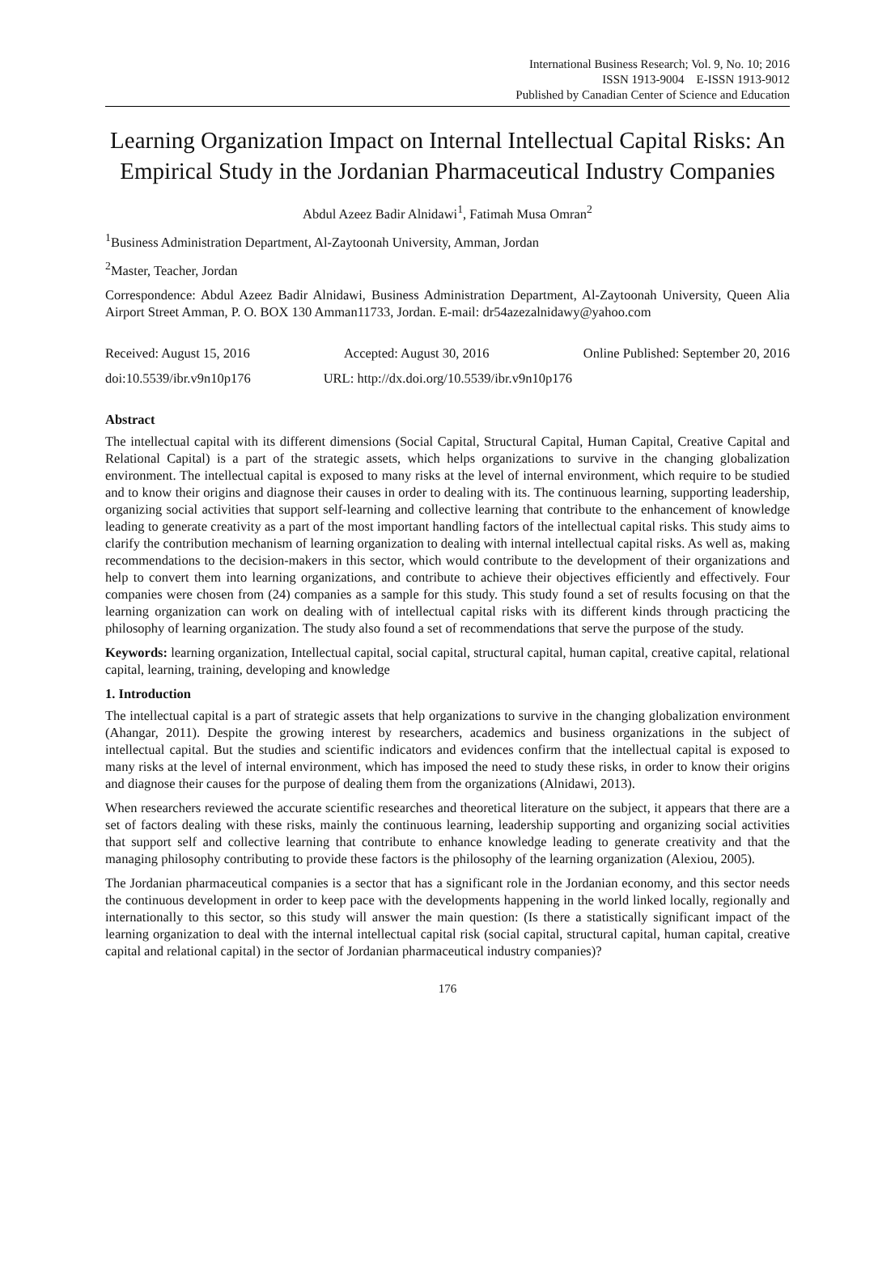International Business Research; Vol. 9, No. 10; 2016
ISSN 1913-9004 E-ISSN 1913-9012
Published by Canadian Center of Science and Education
Learning Organization Impact on Internal Intellectual Capital Risks: An Empirical Study in the Jordanian Pharmaceutical Industry Companies
Abdul Azeez Badir Alnidawi<sup>1</sup>, Fatimah Musa Omran<sup>2</sup>
<sup>1</sup> Business Administration Department, Al-Zaytoonah University, Amman, Jordan
<sup>2</sup> Master, Teacher, Jordan
Correspondence: Abdul Azeez Badir Alnidawi, Business Administration Department, Al-Zaytoonah University, Queen Alia Airport Street Amman, P. O. BOX 130 Amman11733, Jordan. E-mail: dr54azezalnidawy@yahoo.com
Received: August 15, 2016 Accepted: August 30, 2016 Online Published: September 20, 2016
doi:10.5539/ibr.v9n10p176 URL: http://dx.doi.org/10.5539/ibr.v9n10p176
Abstract
The intellectual capital with its different dimensions (Social Capital, Structural Capital, Human Capital, Creative Capital and Relational Capital) is a part of the strategic assets, which helps organizations to survive in the changing globalization environment. The intellectual capital is exposed to many risks at the level of internal environment, which require to be studied and to know their origins and diagnose their causes in order to dealing with its. The continuous learning, supporting leadership, organizing social activities that support self-learning and collective learning that contribute to the enhancement of knowledge leading to generate creativity as a part of the most important handling factors of the intellectual capital risks. This study aims to clarify the contribution mechanism of learning organization to dealing with internal intellectual capital risks. As well as, making recommendations to the decision-makers in this sector, which would contribute to the development of their organizations and help to convert them into learning organizations, and contribute to achieve their objectives efficiently and effectively. Four companies were chosen from (24) companies as a sample for this study. This study found a set of results focusing on that the learning organization can work on dealing with of intellectual capital risks with its different kinds through practicing the philosophy of learning organization. The study also found a set of recommendations that serve the purpose of the study.
Keywords: learning organization, Intellectual capital, social capital, structural capital, human capital, creative capital, relational capital, learning, training, developing and knowledge
1. Introduction
The intellectual capital is a part of strategic assets that help organizations to survive in the changing globalization environment (Ahangar, 2011). Despite the growing interest by researchers, academics and business organizations in the subject of intellectual capital. But the studies and scientific indicators and evidences confirm that the intellectual capital is exposed to many risks at the level of internal environment, which has imposed the need to study these risks, in order to know their origins and diagnose their causes for the purpose of dealing them from the organizations (Alnidawi, 2013).
When researchers reviewed the accurate scientific researches and theoretical literature on the subject, it appears that there are a set of factors dealing with these risks, mainly the continuous learning, leadership supporting and organizing social activities that support self and collective learning that contribute to enhance knowledge leading to generate creativity and that the managing philosophy contributing to provide these factors is the philosophy of the learning organization (Alexiou, 2005).
The Jordanian pharmaceutical companies is a sector that has a significant role in the Jordanian economy, and this sector needs the continuous development in order to keep pace with the developments happening in the world linked locally, regionally and internationally to this sector, so this study will answer the main question: (Is there a statistically significant impact of the learning organization to deal with the internal intellectual capital risk (social capital, structural capital, human capital, creative capital and relational capital) in the sector of Jordanian pharmaceutical industry companies)?
176